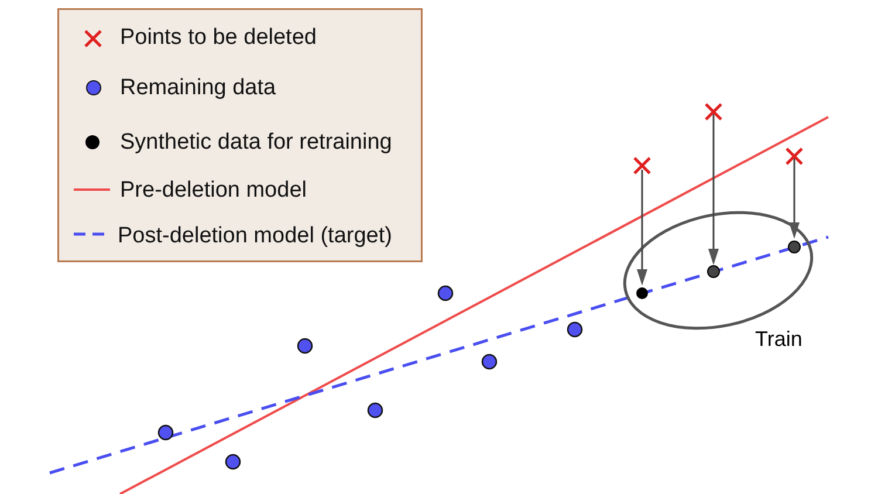Points to be deleted
Remaining data
Synthetic data for retraining
Pre-deletion model
Post-deletion model (target)
Train